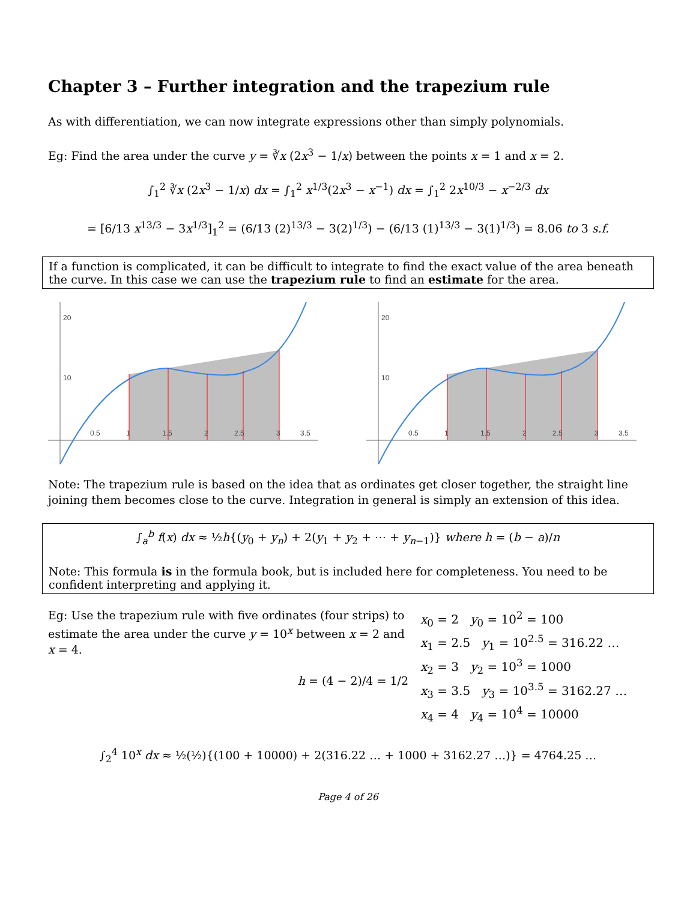Chapter 3 – Further integration and the trapezium rule
As with differentiation, we can now integrate expressions other than simply polynomials.
Eg: Find the area under the curve y = ∛x (2x<sup>3</sup> − 1/x) between the points x = 1 and x = 2.
∫<sub>1</sub><sup>2</sup> ∛x (2x<sup>3</sup> − 1/x) dx = ∫<sub>1</sub><sup>2</sup> x<sup>1/3</sup>(2x<sup>3</sup> − x<sup>−1</sup>) dx = ∫<sub>1</sub><sup>2</sup> 2x<sup>10/3</sup> − x<sup>−2/3</sup> dx
= [6/13 x<sup>13/3</sup> − 3x<sup>1/3</sup>]<sub>1</sub><sup>2</sup> = (6/13 (2)<sup>13/3</sup> − 3(2)<sup>1/3</sup>) − (6/13 (1)<sup>13/3</sup> − 3(1)<sup>1/3</sup>) = 8.06 to 3 s.f.
If a function is complicated, it can be difficult to integrate to find the exact value of the area beneath the curve. In this case we can use the trapezium rule to find an estimate for the area.
20
10
0.5
1
1.5
2
2.5
3
3.5
20
10
0.5
1
1.5
2
2.5
3
3.5
Note: The trapezium rule is based on the idea that as ordinates get closer together, the straight line joining them becomes close to the curve. Integration in general is simply an extension of this idea.
∫<sub>a</sub><sup>b</sup> f(x) dx ≈ ½h{(y<sub>0</sub> + y<sub>n</sub>) + 2(y<sub>1</sub> + y<sub>2</sub> + ⋯ + y<sub>n−1</sub>)} where h = (b − a)/n
Note: This formula is in the formula book, but is included here for completeness. You need to be confident interpreting and applying it.
Eg: Use the trapezium rule with five ordinates (four strips) to estimate the area under the curve y = 10<sup>x</sup> between x = 2 and x = 4.
h = (4 − 2)/4 = 1/2
x<sub>0</sub> = 2 y<sub>0</sub> = 10<sup>2</sup> = 100
x<sub>1</sub> = 2.5 y<sub>1</sub> = 10<sup>2.5</sup> = 316.22 …
x<sub>2</sub> = 3 y<sub>2</sub> = 10<sup>3</sup> = 1000
x<sub>3</sub> = 3.5 y<sub>3</sub> = 10<sup>3.5</sup> = 3162.27 …
x<sub>4</sub> = 4 y<sub>4</sub> = 10<sup>4</sup> = 10000
∫<sub>2</sub><sup>4</sup> 10<sup>x</sup> dx ≈ ½(½){(100 + 10000) + 2(316.22 … + 1000 + 3162.27 …)} = 4764.25 …
Page 4 of 26